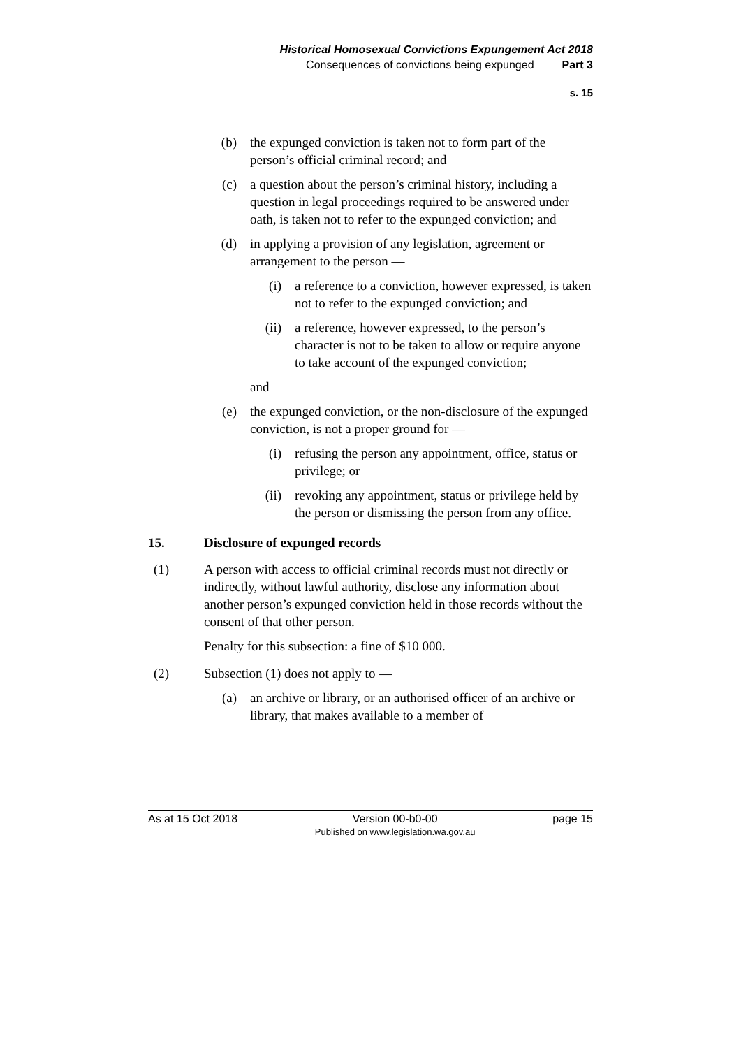Historical Homosexual Convictions Expungement Act 2018
Consequences of convictions being expunged Part 3
s. 15
(b) the expunged conviction is taken not to form part of the person’s official criminal record; and
(c) a question about the person’s criminal history, including a question in legal proceedings required to be answered under oath, is taken not to refer to the expunged conviction; and
(d) in applying a provision of any legislation, agreement or arrangement to the person —
(i) a reference to a conviction, however expressed, is taken not to refer to the expunged conviction; and
(ii) a reference, however expressed, to the person’s character is not to be taken to allow or require anyone to take account of the expunged conviction;
and
(e) the expunged conviction, or the non-disclosure of the expunged conviction, is not a proper ground for —
(i) refusing the person any appointment, office, status or privilege; or
(ii) revoking any appointment, status or privilege held by the person or dismissing the person from any office.
15. Disclosure of expunged records
(1) A person with access to official criminal records must not directly or indirectly, without lawful authority, disclose any information about another person’s expunged conviction held in those records without the consent of that other person.
Penalty for this subsection: a fine of $10 000.
(2) Subsection (1) does not apply to —
(a) an archive or library, or an authorised officer of an archive or library, that makes available to a member of
As at 15 Oct 2018 Version 00-b0-00
Published on www.legislation.wa.gov.au page 15